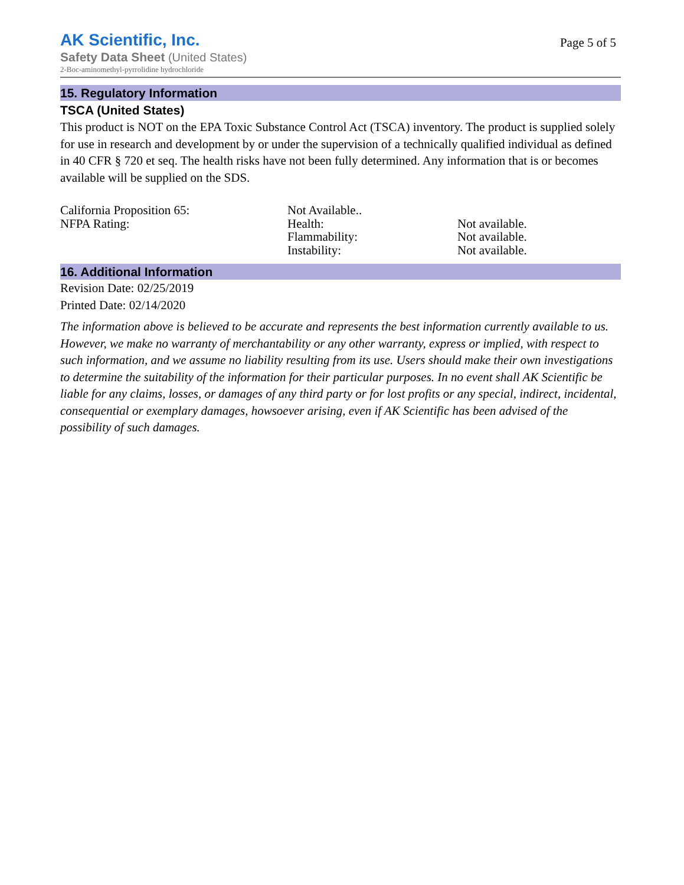AK Scientific, Inc.
Safety Data Sheet (United States)
2-Boc-aminomethyl-pyrrolidine hydrochloride
Page 5 of 5
15. Regulatory Information
TSCA (United States)
This product is NOT on the EPA Toxic Substance Control Act (TSCA) inventory. The product is supplied solely for use in research and development by or under the supervision of a technically qualified individual as defined in 40 CFR § 720 et seq. The health risks have not been fully determined. Any information that is or becomes available will be supplied on the SDS.
| California Proposition 65: | Not Available.. | |
| NFPA Rating: | Health: | Not available. |
| | Flammability: | Not available. |
| | Instability: | Not available. |
16. Additional Information
Revision Date: 02/25/2019
Printed Date: 02/14/2020
The information above is believed to be accurate and represents the best information currently available to us. However, we make no warranty of merchantability or any other warranty, express or implied, with respect to such information, and we assume no liability resulting from its use. Users should make their own investigations to determine the suitability of the information for their particular purposes. In no event shall AK Scientific be liable for any claims, losses, or damages of any third party or for lost profits or any special, indirect, incidental, consequential or exemplary damages, howsoever arising, even if AK Scientific has been advised of the possibility of such damages.